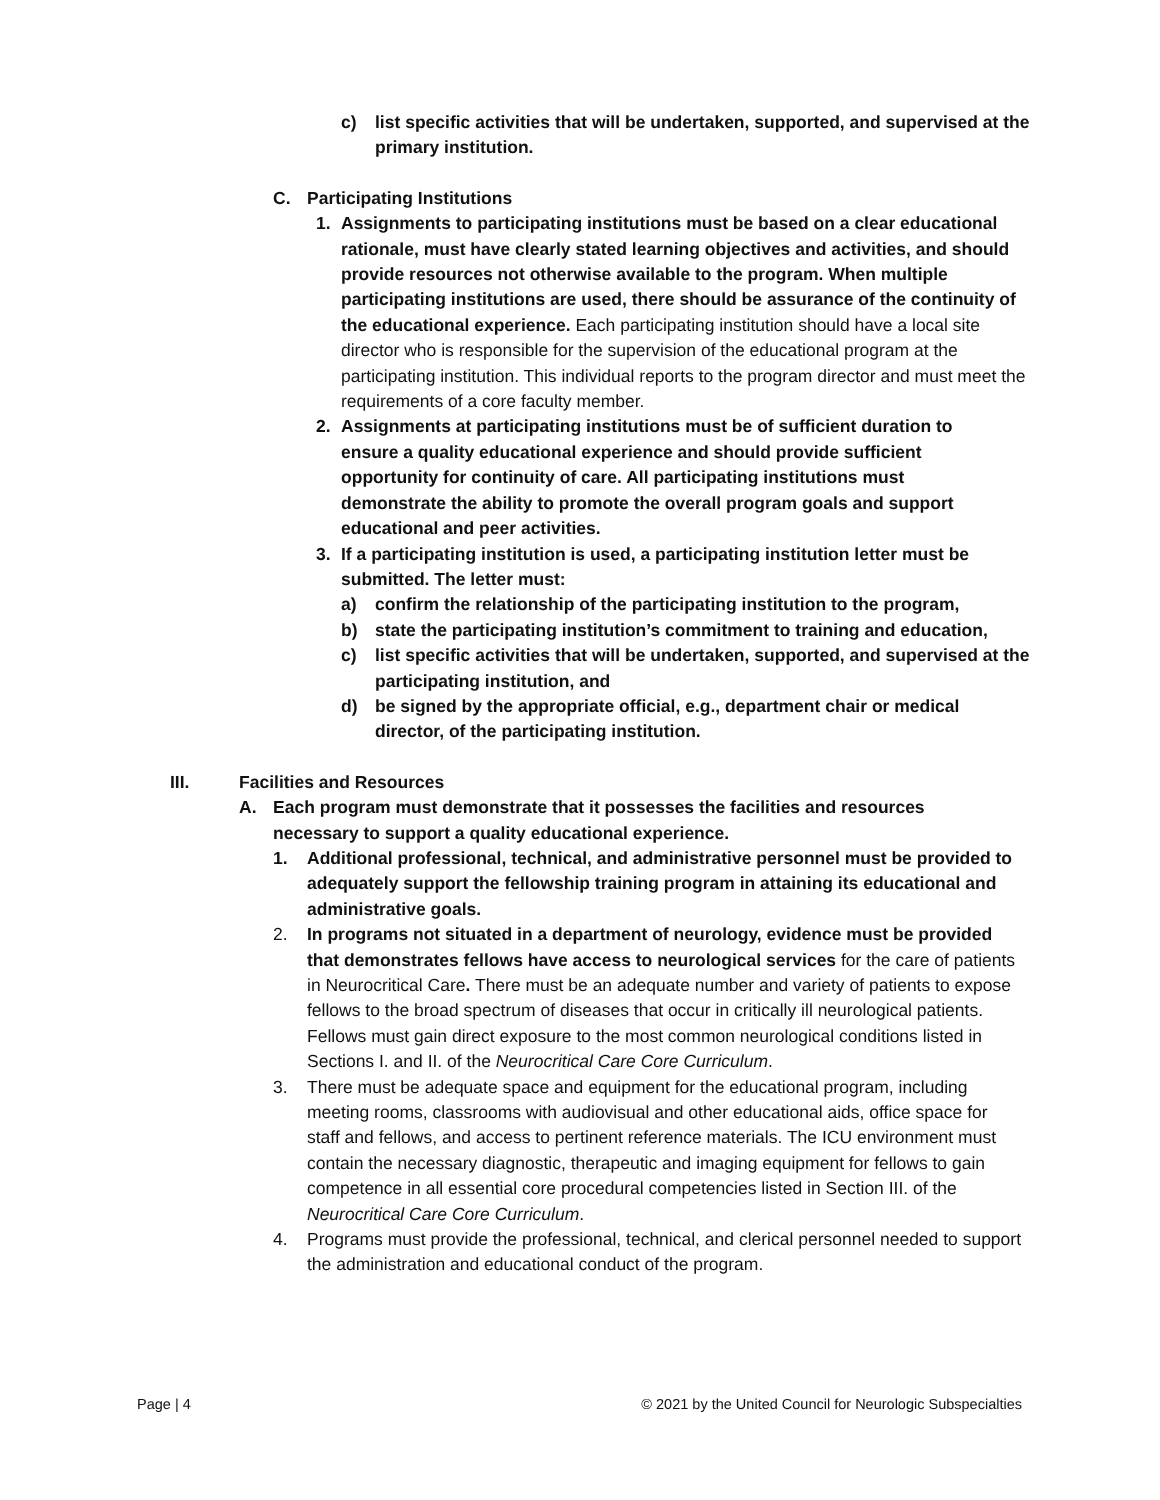c) list specific activities that will be undertaken, supported, and supervised at the primary institution.
C. Participating Institutions
1. Assignments to participating institutions must be based on a clear educational rationale, must have clearly stated learning objectives and activities, and should provide resources not otherwise available to the program. When multiple participating institutions are used, there should be assurance of the continuity of the educational experience. Each participating institution should have a local site director who is responsible for the supervision of the educational program at the participating institution. This individual reports to the program director and must meet the requirements of a core faculty member.
2. Assignments at participating institutions must be of sufficient duration to ensure a quality educational experience and should provide sufficient opportunity for continuity of care. All participating institutions must demonstrate the ability to promote the overall program goals and support educational and peer activities.
3. If a participating institution is used, a participating institution letter must be submitted. The letter must:
a) confirm the relationship of the participating institution to the program,
b) state the participating institution’s commitment to training and education,
c) list specific activities that will be undertaken, supported, and supervised at the participating institution, and
d) be signed by the appropriate official, e.g., department chair or medical director, of the participating institution.
III. Facilities and Resources
A. Each program must demonstrate that it possesses the facilities and resources necessary to support a quality educational experience.
1. Additional professional, technical, and administrative personnel must be provided to adequately support the fellowship training program in attaining its educational and administrative goals.
2. In programs not situated in a department of neurology, evidence must be provided that demonstrates fellows have access to neurological services for the care of patients in Neurocritical Care. There must be an adequate number and variety of patients to expose fellows to the broad spectrum of diseases that occur in critically ill neurological patients. Fellows must gain direct exposure to the most common neurological conditions listed in Sections I. and II. of the Neurocritical Care Core Curriculum.
3. There must be adequate space and equipment for the educational program, including meeting rooms, classrooms with audiovisual and other educational aids, office space for staff and fellows, and access to pertinent reference materials. The ICU environment must contain the necessary diagnostic, therapeutic and imaging equipment for fellows to gain competence in all essential core procedural competencies listed in Section III. of the Neurocritical Care Core Curriculum.
4. Programs must provide the professional, technical, and clerical personnel needed to support the administration and educational conduct of the program.
Page | 4 © 2021 by the United Council for Neurologic Subspecialties